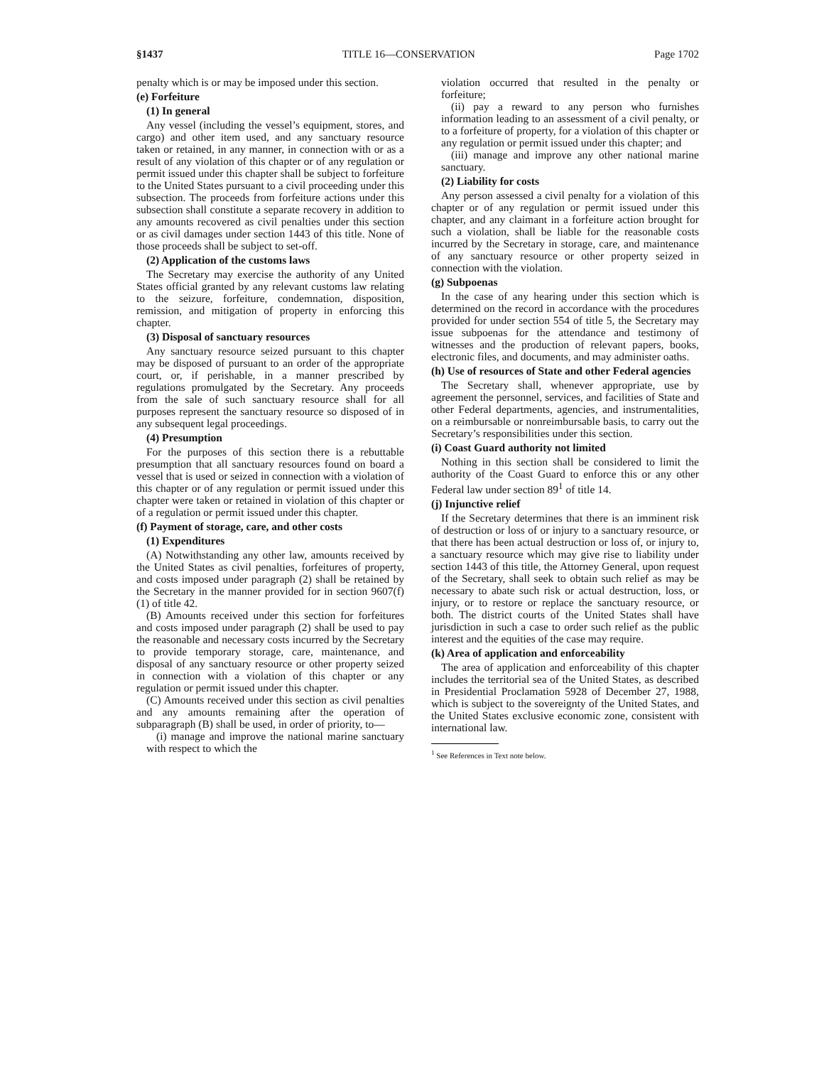§1437 TITLE 16—CONSERVATION Page 1702
penalty which is or may be imposed under this section.
(e) Forfeiture
(1) In general
Any vessel (including the vessel’s equipment, stores, and cargo) and other item used, and any sanctuary resource taken or retained, in any manner, in connection with or as a result of any violation of this chapter or of any regulation or permit issued under this chapter shall be subject to forfeiture to the United States pursuant to a civil proceeding under this subsection. The proceeds from forfeiture actions under this subsection shall constitute a separate recovery in addition to any amounts recovered as civil penalties under this section or as civil damages under section 1443 of this title. None of those proceeds shall be subject to set-off.
(2) Application of the customs laws
The Secretary may exercise the authority of any United States official granted by any relevant customs law relating to the seizure, forfeiture, condemnation, disposition, remission, and mitigation of property in enforcing this chapter.
(3) Disposal of sanctuary resources
Any sanctuary resource seized pursuant to this chapter may be disposed of pursuant to an order of the appropriate court, or, if perishable, in a manner prescribed by regulations promulgated by the Secretary. Any proceeds from the sale of such sanctuary resource shall for all purposes represent the sanctuary resource so disposed of in any subsequent legal proceedings.
(4) Presumption
For the purposes of this section there is a rebuttable presumption that all sanctuary resources found on board a vessel that is used or seized in connection with a violation of this chapter or of any regulation or permit issued under this chapter were taken or retained in violation of this chapter or of a regulation or permit issued under this chapter.
(f) Payment of storage, care, and other costs
(1) Expenditures
(A) Notwithstanding any other law, amounts received by the United States as civil penalties, forfeitures of property, and costs imposed under paragraph (2) shall be retained by the Secretary in the manner provided for in section 9607(f)(1) of title 42.
(B) Amounts received under this section for forfeitures and costs imposed under paragraph (2) shall be used to pay the reasonable and necessary costs incurred by the Secretary to provide temporary storage, care, maintenance, and disposal of any sanctuary resource or other property seized in connection with a violation of this chapter or any regulation or permit issued under this chapter.
(C) Amounts received under this section as civil penalties and any amounts remaining after the operation of subparagraph (B) shall be used, in order of priority, to—
(i) manage and improve the national marine sanctuary with respect to which the
violation occurred that resulted in the penalty or forfeiture;
(ii) pay a reward to any person who furnishes information leading to an assessment of a civil penalty, or to a forfeiture of property, for a violation of this chapter or any regulation or permit issued under this chapter; and
(iii) manage and improve any other national marine sanctuary.
(2) Liability for costs
Any person assessed a civil penalty for a violation of this chapter or of any regulation or permit issued under this chapter, and any claimant in a forfeiture action brought for such a violation, shall be liable for the reasonable costs incurred by the Secretary in storage, care, and maintenance of any sanctuary resource or other property seized in connection with the violation.
(g) Subpoenas
In the case of any hearing under this section which is determined on the record in accordance with the procedures provided for under section 554 of title 5, the Secretary may issue subpoenas for the attendance and testimony of witnesses and the production of relevant papers, books, electronic files, and documents, and may administer oaths.
(h) Use of resources of State and other Federal agencies
The Secretary shall, whenever appropriate, use by agreement the personnel, services, and facilities of State and other Federal departments, agencies, and instrumentalities, on a reimbursable or nonreimbursable basis, to carry out the Secretary’s responsibilities under this section.
(i) Coast Guard authority not limited
Nothing in this section shall be considered to limit the authority of the Coast Guard to enforce this or any other Federal law under section 89<sup>1</sup> of title 14.
(j) Injunctive relief
If the Secretary determines that there is an imminent risk of destruction or loss of or injury to a sanctuary resource, or that there has been actual destruction or loss of, or injury to, a sanctuary resource which may give rise to liability under section 1443 of this title, the Attorney General, upon request of the Secretary, shall seek to obtain such relief as may be necessary to abate such risk or actual destruction, loss, or injury, or to restore or replace the sanctuary resource, or both. The district courts of the United States shall have jurisdiction in such a case to order such relief as the public interest and the equities of the case may require.
(k) Area of application and enforceability
The area of application and enforceability of this chapter includes the territorial sea of the United States, as described in Presidential Proclamation 5928 of December 27, 1988, which is subject to the sovereignty of the United States, and the United States exclusive economic zone, consistent with international law.
<sup>1</sup> See References in Text note below.